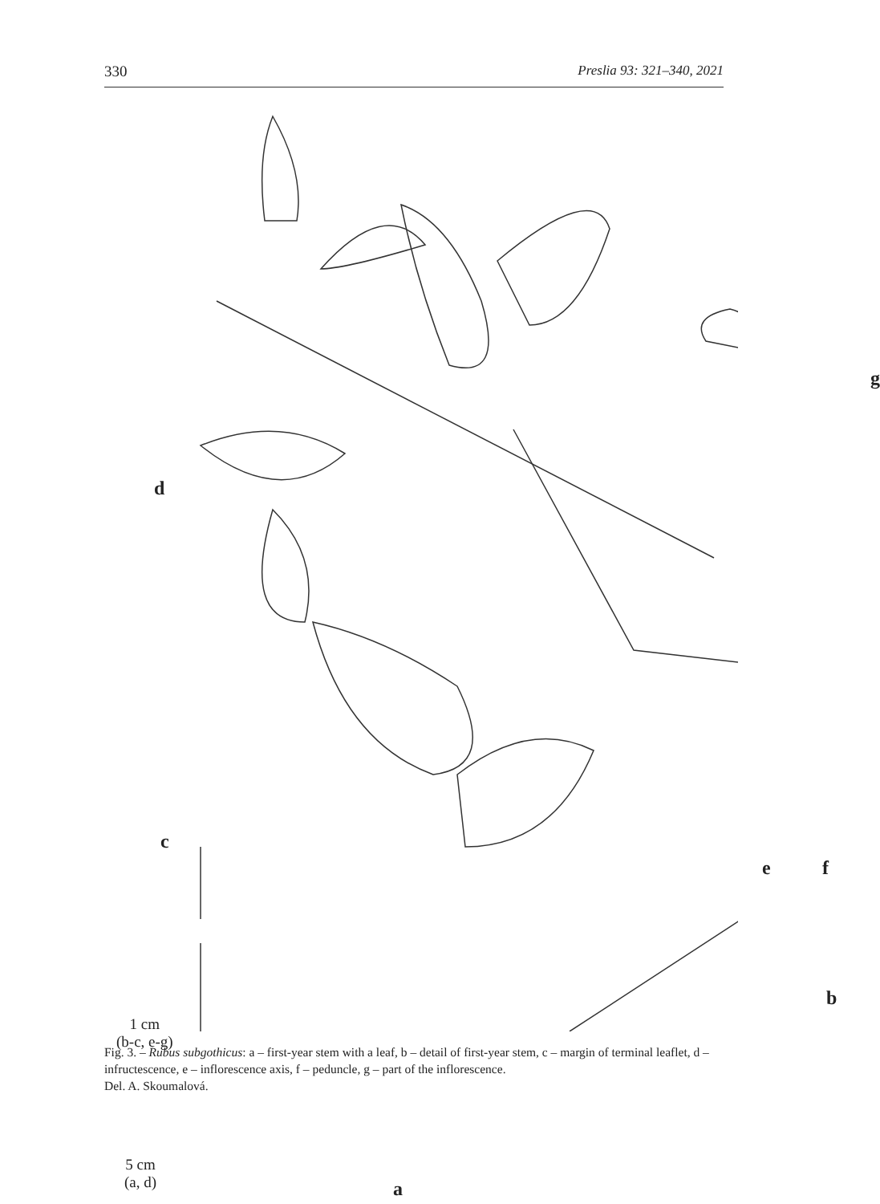330 Preslia 93: 321–340, 2021
g
d
c
e f
b
a
1 cm
(b-c, e-g)
5 cm
(a, d)
Fig. 3. – Rubus subgothicus: a – first-year stem with a leaf, b – detail of first-year stem, c – margin of terminal leaflet, d – infructescence, e – inflorescence axis, f – peduncle, g – part of the inflorescence.
Del. A. Skoumalová.